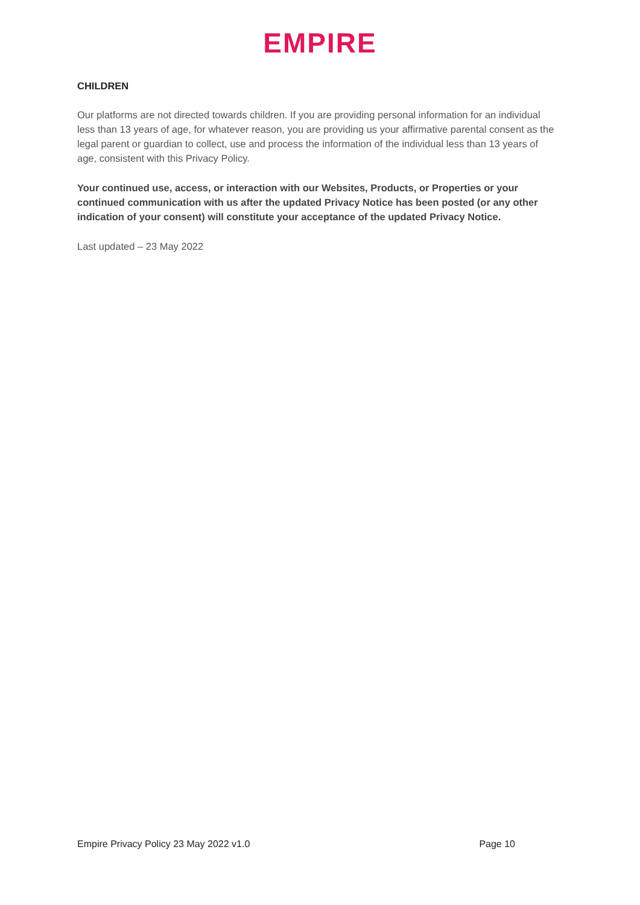EMPIRE
CHILDREN
Our platforms are not directed towards children. If you are providing personal information for an individual less than 13 years of age, for whatever reason, you are providing us your affirmative parental consent as the legal parent or guardian to collect, use and process the information of the individual less than 13 years of age, consistent with this Privacy Policy.
Your continued use, access, or interaction with our Websites, Products, or Properties or your continued communication with us after the updated Privacy Notice has been posted (or any other indication of your consent) will constitute your acceptance of the updated Privacy Notice.
Last updated – 23 May 2022
Empire Privacy Policy 23 May 2022 v1.0 Page 10